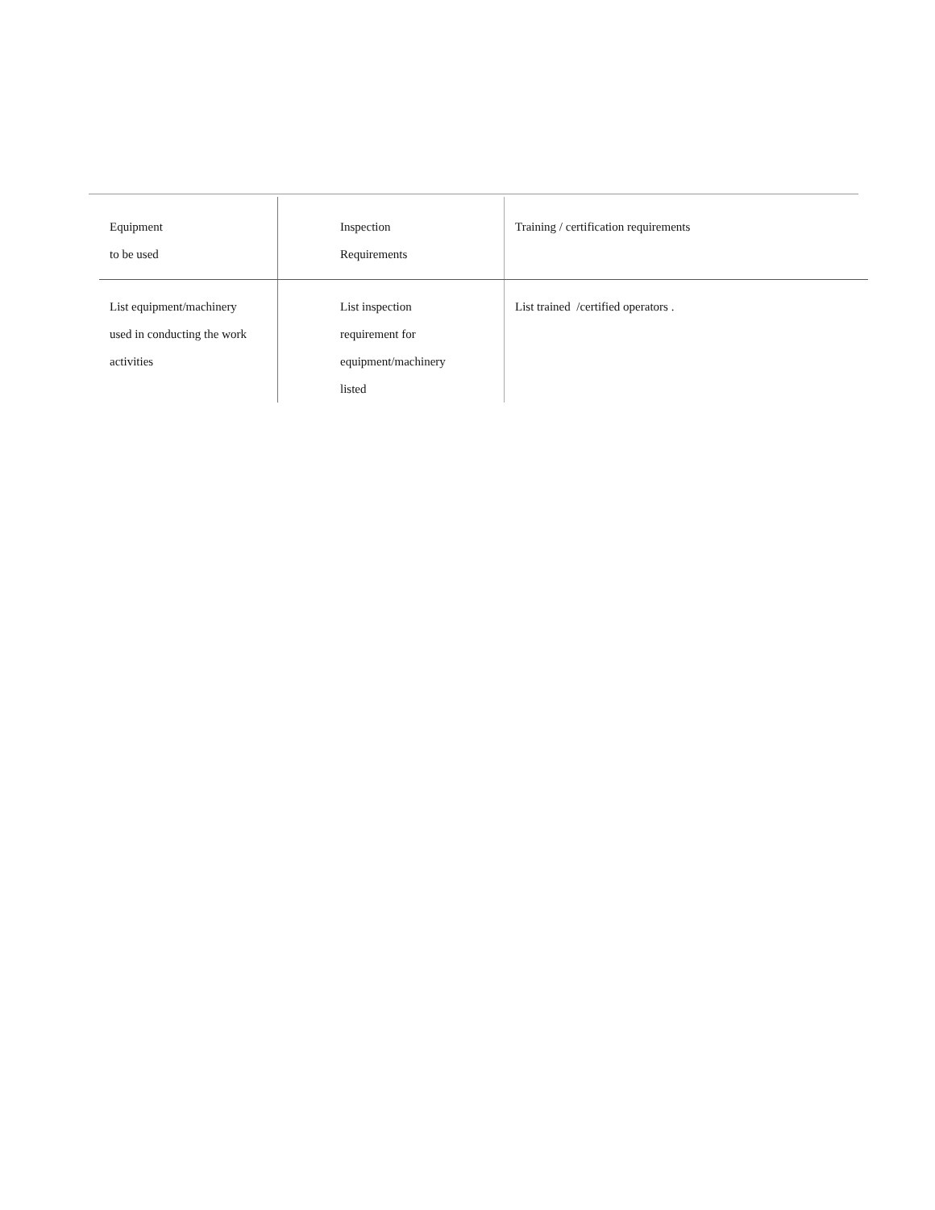| Equipment to be used | Inspection Requirements | Training / certification requirements |
| --- | --- | --- |
| List equipment/machinery used in conducting the work activities | List inspection requirement for equipment/machinery listed | List trained /certified operators . |